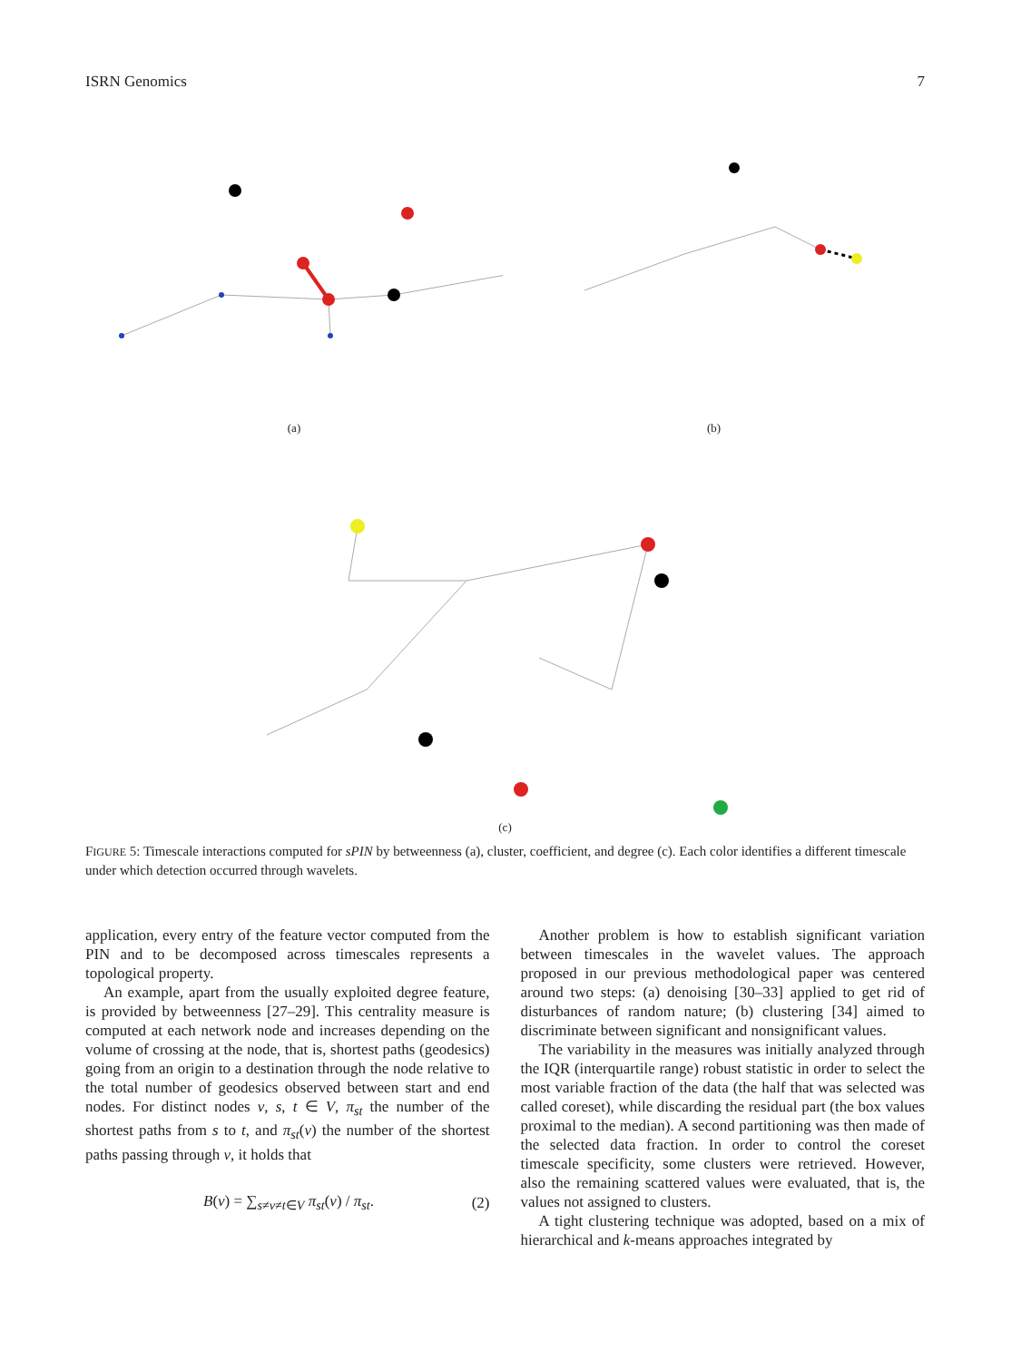ISRN Genomics 7
(a) (b)
(c)
FIGURE 5: Timescale interactions computed for sPIN by betweenness (a), cluster, coefficient, and degree (c). Each color identifies a different timescale under which detection occurred through wavelets.
application, every entry of the feature vector computed from the PIN and to be decomposed across timescales represents a topological property.
An example, apart from the usually exploited degree feature, is provided by betweenness [27–29]. This centrality measure is computed at each network node and increases depending on the volume of crossing at the node, that is, shortest paths (geodesics) going from an origin to a destination through the node relative to the total number of geodesics observed between start and end nodes. For distinct nodes v, s, t ∈ V, π<sub>st</sub> the number of the shortest paths from s to t, and π<sub>st</sub>(v) the number of the shortest paths passing through v, it holds that
B(v) = ∑<sub>s≠v≠t∈V</sub> π<sub>st</sub>(v) / π<sub>st</sub>. (2)
Another problem is how to establish significant variation between timescales in the wavelet values. The approach proposed in our previous methodological paper was centered around two steps: (a) denoising [30–33] applied to get rid of disturbances of random nature; (b) clustering [34] aimed to discriminate between significant and nonsignificant values.
The variability in the measures was initially analyzed through the IQR (interquartile range) robust statistic in order to select the most variable fraction of the data (the half that was selected was called coreset), while discarding the residual part (the box values proximal to the median). A second partitioning was then made of the selected data fraction. In order to control the coreset timescale specificity, some clusters were retrieved. However, also the remaining scattered values were evaluated, that is, the values not assigned to clusters.
A tight clustering technique was adopted, based on a mix of hierarchical and k-means approaches integrated by